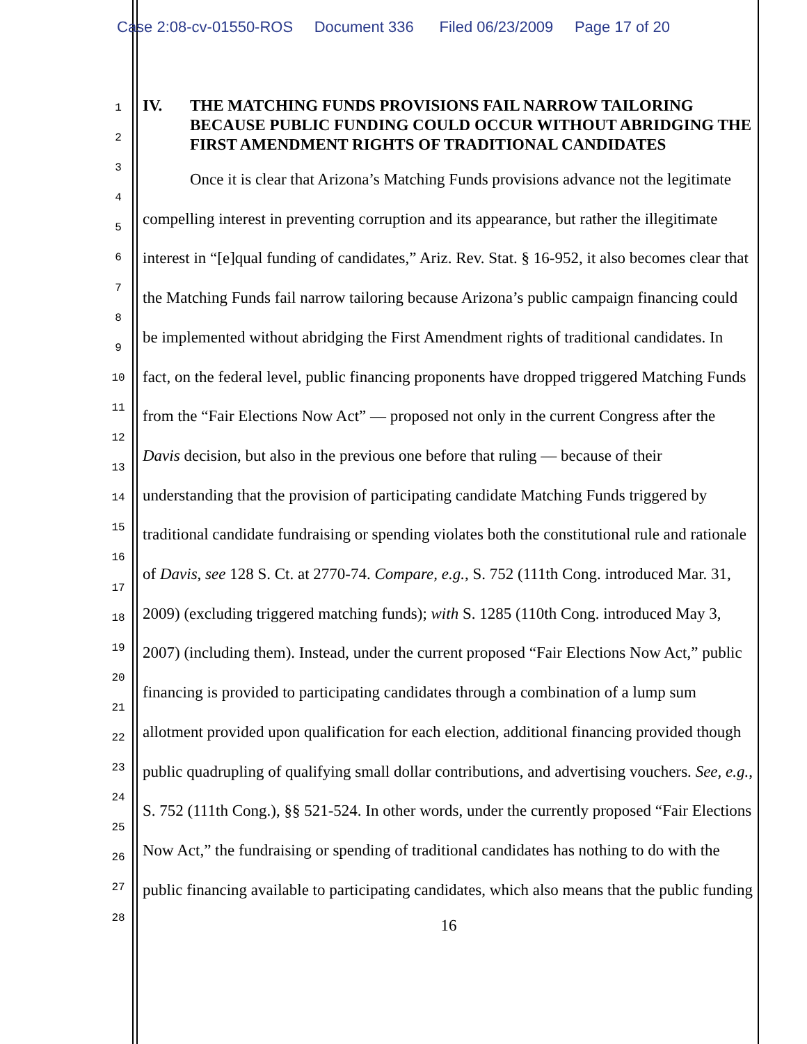Case 2:08-cv-01550-ROS Document 336 Filed 06/23/2009 Page 17 of 20
1
2
3
4
5
6
7
8
9
10
11
12
13
14
15
16
17
18
19
20
21
22
23
24
25
26
27
28
IV. THE MATCHING FUNDS PROVISIONS FAIL NARROW TAILORING BECAUSE PUBLIC FUNDING COULD OCCUR WITHOUT ABRIDGING THE FIRST AMENDMENT RIGHTS OF TRADITIONAL CANDIDATES
Once it is clear that Arizona’s Matching Funds provisions advance not the legitimate compelling interest in preventing corruption and its appearance, but rather the illegitimate interest in “[e]qual funding of candidates,” Ariz. Rev. Stat. § 16-952, it also becomes clear that the Matching Funds fail narrow tailoring because Arizona’s public campaign financing could be implemented without abridging the First Amendment rights of traditional candidates. In fact, on the federal level, public financing proponents have dropped triggered Matching Funds from the “Fair Elections Now Act” — proposed not only in the current Congress after the Davis decision, but also in the previous one before that ruling — because of their understanding that the provision of participating candidate Matching Funds triggered by traditional candidate fundraising or spending violates both the constitutional rule and rationale of Davis, see 128 S. Ct. at 2770-74. Compare, e.g., S. 752 (111th Cong. introduced Mar. 31, 2009) (excluding triggered matching funds); with S. 1285 (110th Cong. introduced May 3, 2007) (including them). Instead, under the current proposed “Fair Elections Now Act,” public financing is provided to participating candidates through a combination of a lump sum allotment provided upon qualification for each election, additional financing provided though public quadrupling of qualifying small dollar contributions, and advertising vouchers. See, e.g., S. 752 (111th Cong.), §§ 521-524. In other words, under the currently proposed “Fair Elections Now Act,” the fundraising or spending of traditional candidates has nothing to do with the public financing available to participating candidates, which also means that the public funding
16